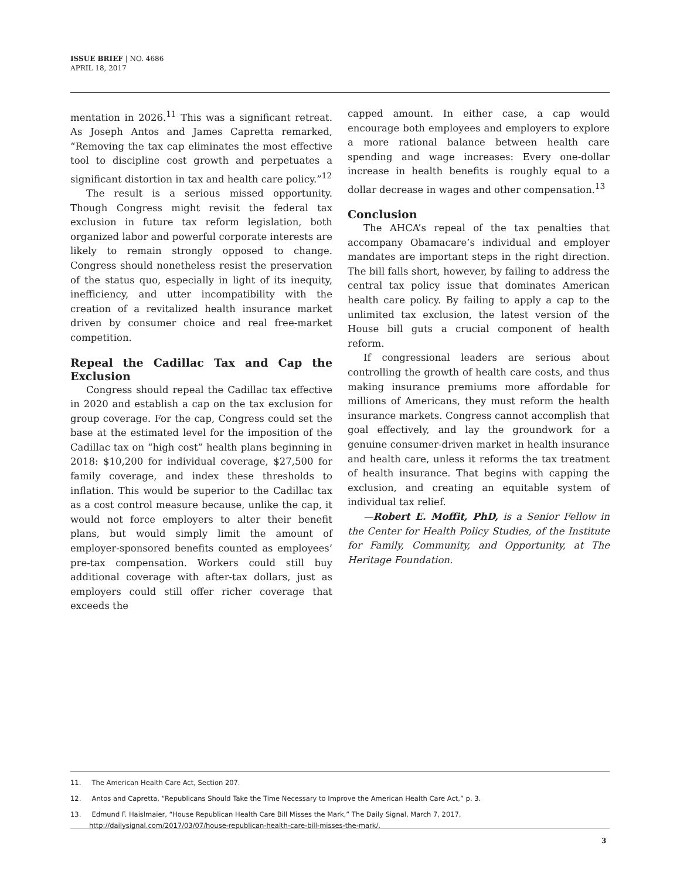ISSUE BRIEF | NO. 4686
APRIL 18, 2017
mentation in 2026.<sup>11</sup> This was a significant retreat. As Joseph Antos and James Capretta remarked, “Removing the tax cap eliminates the most effective tool to discipline cost growth and perpetuates a significant distortion in tax and health care policy.”<sup>12</sup>
The result is a serious missed opportunity. Though Congress might revisit the federal tax exclusion in future tax reform legislation, both organized labor and powerful corporate interests are likely to remain strongly opposed to change. Congress should nonetheless resist the preservation of the status quo, especially in light of its inequity, inefficiency, and utter incompatibility with the creation of a revitalized health insurance market driven by consumer choice and real free-market competition.
Repeal the Cadillac Tax and Cap the Exclusion
Congress should repeal the Cadillac tax effective in 2020 and establish a cap on the tax exclusion for group coverage. For the cap, Congress could set the base at the estimated level for the imposition of the Cadillac tax on “high cost” health plans beginning in 2018: $10,200 for individual coverage, $27,500 for family coverage, and index these thresholds to inflation. This would be superior to the Cadillac tax as a cost control measure because, unlike the cap, it would not force employers to alter their benefit plans, but would simply limit the amount of employer-sponsored benefits counted as employees’ pre-tax compensation. Workers could still buy additional coverage with after-tax dollars, just as employers could still offer richer coverage that exceeds the
capped amount. In either case, a cap would encourage both employees and employers to explore a more rational balance between health care spending and wage increases: Every one-dollar increase in health benefits is roughly equal to a dollar decrease in wages and other compensation.<sup>13</sup>
Conclusion
The AHCA’s repeal of the tax penalties that accompany Obamacare’s individual and employer mandates are important steps in the right direction. The bill falls short, however, by failing to address the central tax policy issue that dominates American health care policy. By failing to apply a cap to the unlimited tax exclusion, the latest version of the House bill guts a crucial component of health reform.
If congressional leaders are serious about controlling the growth of health care costs, and thus making insurance premiums more affordable for millions of Americans, they must reform the health insurance markets. Congress cannot accomplish that goal effectively, and lay the groundwork for a genuine consumer-driven market in health insurance and health care, unless it reforms the tax treatment of health insurance. That begins with capping the exclusion, and creating an equitable system of individual tax relief.
—Robert E. Moffit, PhD, is a Senior Fellow in the Center for Health Policy Studies, of the Institute for Family, Community, and Opportunity, at The Heritage Foundation.
11. The American Health Care Act, Section 207.
12. Antos and Capretta, “Republicans Should Take the Time Necessary to Improve the American Health Care Act,” p. 3.
13. Edmund F. Haislmaier, “House Republican Health Care Bill Misses the Mark,” The Daily Signal, March 7, 2017,
http://dailysignal.com/2017/03/07/house-republican-health-care-bill-misses-the-mark/.
3